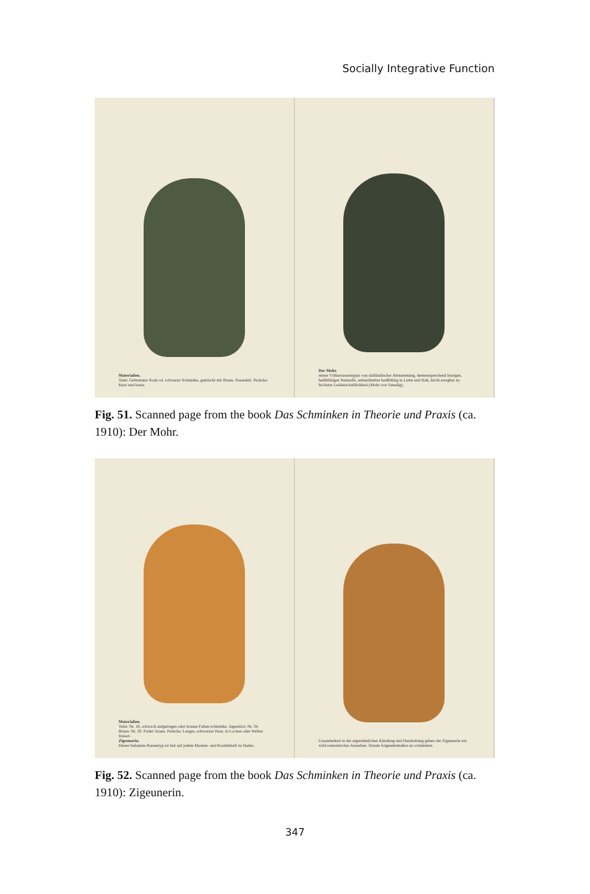Socially Integrative Function
Materialien.
Teint: Gebrannter Kork od. schwarze Schminke, gemischt mit Braun. Nasenkitt. Perücke: Kurz und kraus.
Der Mohr.
reiner Völkerrassentypus von südländischer Abstammung, dementsprechend leurigen, heißblütigen Naturells, unbezähmbar heißblütig in Liebe und Haß, leicht erregbar zu höchster Leidenschaftlichkeit (Mohr von Venedig).
Fig. 51. Scanned page from the book Das Schminken in Theorie und Praxis (ca. 1910): Der Mohr.
Materialien.
Teint: Nr. 16, schwach aufgetragen oder braune Falten-schminke. Jugendrot: Nr. 34. Braun: Nr. 28. Puder: braun. Perücke: Langes, schwarzes Haar, in Locken oder Wellen frisiert.
Zigeunerin.
Dieser bekannte Rassentyp ist fast auf jedem Masken- und Kostümball zu finden.
Unsauberkeit in der eigentümlichen Kleidung und Haarhaltung geben der Zigeunerin ein wild-romantisches Aussehen. Darum folgendermaßen zu schminken.
Fig. 52. Scanned page from the book Das Schminken in Theorie und Praxis (ca. 1910): Zigeunerin.
347